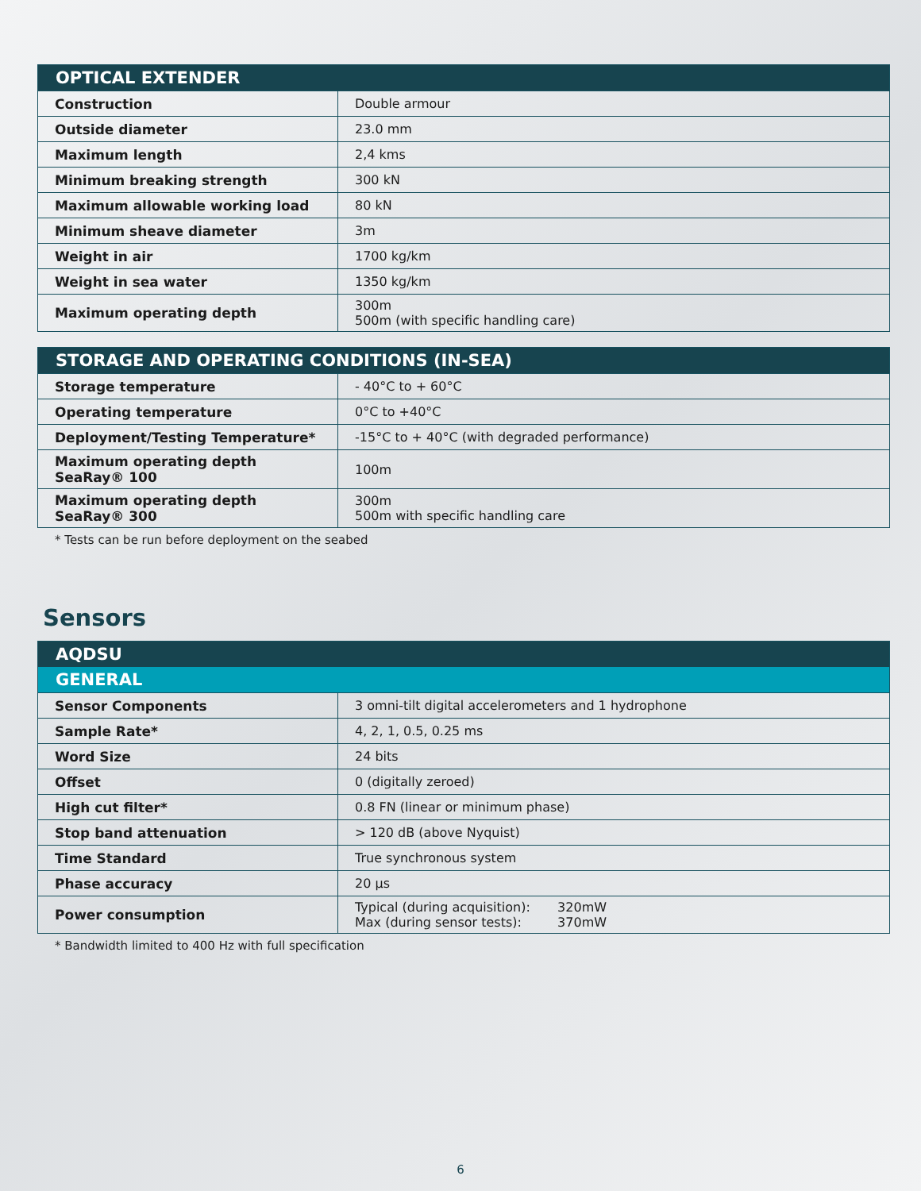| OPTICAL EXTENDER | |
| --- | --- |
| Construction | Double armour |
| Outside diameter | 23.0 mm |
| Maximum length | 2,4 kms |
| Minimum breaking strength | 300 kN |
| Maximum allowable working load | 80 kN |
| Minimum sheave diameter | 3m |
| Weight in air | 1700 kg/km |
| Weight in sea water | 1350 kg/km |
| Maximum operating depth | 300m 500m (with specific handling care) |
| STORAGE AND OPERATING CONDITIONS (IN-SEA) | |
| --- | --- |
| Storage temperature | - 40°C to + 60°C |
| Operating temperature | 0°C to +40°C |
| Deployment/Testing Temperature* | -15°C to + 40°C (with degraded performance) |
| Maximum operating depth SeaRay® 100 | 100m |
| Maximum operating depth SeaRay® 300 | 300m 500m with specific handling care |
* Tests can be run before deployment on the seabed
Sensors
| AQDSU | |
| --- | --- |
| GENERAL | |
| Sensor Components | 3 omni-tilt digital accelerometers and 1 hydrophone |
| Sample Rate* | 4, 2, 1, 0.5, 0.25 ms |
| Word Size | 24 bits |
| Offset | 0 (digitally zeroed) |
| High cut filter* | 0.8 FN (linear or minimum phase) |
| Stop band attenuation | > 120 dB (above Nyquist) |
| Time Standard | True synchronous system |
| Phase accuracy | 20 µs |
| Power consumption | Typical (during acquisition): 320mW Max (during sensor tests): 370mW |
* Bandwidth limited to 400 Hz with full specification
6